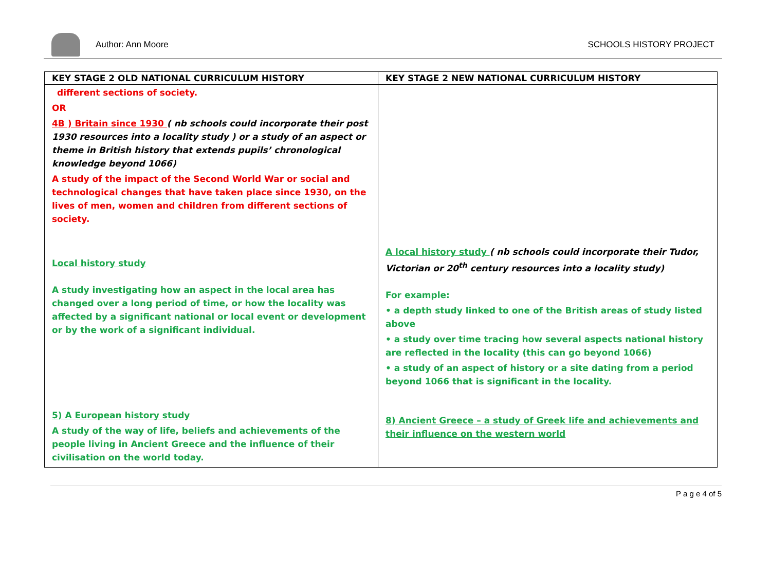Author: Ann Moore SCHOOLS HISTORY PROJECT
| KEY STAGE 2 OLD NATIONAL CURRICULUM HISTORY | KEY STAGE 2 NEW NATIONAL CURRICULUM HISTORY |
| --- | --- |
| different sections of society. OR 4B ) Britain since 1930 ( nb schools could incorporate their post 1930 resources into a locality study ) or a study of an aspect or theme in British history that extends pupils’ chronological knowledge beyond 1066) A study of the impact of the Second World War or social and technological changes that have taken place since 1930, on the lives of men, women and children from different sections of society. Local history study A study investigating how an aspect in the local area has changed over a long period of time, or how the locality was affected by a significant national or local event or development or by the work of a significant individual. 5) A European history study A study of the way of life, beliefs and achievements of the people living in Ancient Greece and the influence of their civilisation on the world today. | A local history study ( nb schools could incorporate their Tudor, Victorian or 20<sup>th</sup> century resources into a locality study) For example: • a depth study linked to one of the British areas of study listed above • a study over time tracing how several aspects national history are reflected in the locality (this can go beyond 1066) • a study of an aspect of history or a site dating from a period beyond 1066 that is significant in the locality. 8) Ancient Greece – a study of Greek life and achievements and their influence on the western world |
P a g e 4 of 5